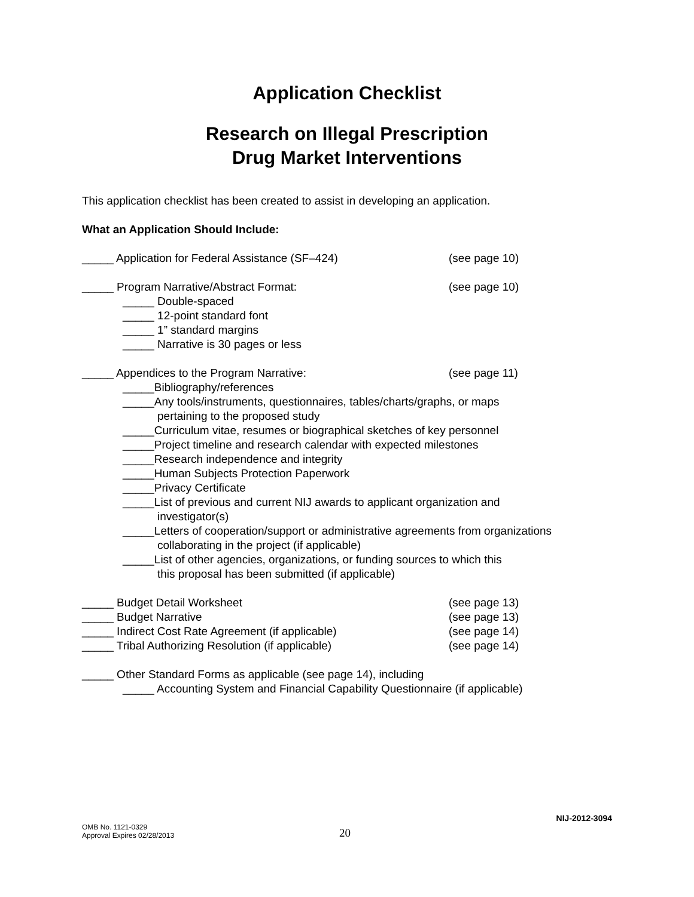Application Checklist
Research on Illegal Prescription
Drug Market Interventions
This application checklist has been created to assist in developing an application.
What an Application Should Include:
_____ Application for Federal Assistance (SF–424) (see page 10)
_____ Program Narrative/Abstract Format: (see page 10)
_____ Double-spaced
_____ 12-point standard font
_____ 1” standard margins
_____ Narrative is 30 pages or less
_____ Appendices to the Program Narrative: (see page 11)
_____Bibliography/references
_____Any tools/instruments, questionnaires, tables/charts/graphs, or maps
pertaining to the proposed study
_____Curriculum vitae, resumes or biographical sketches of key personnel
_____Project timeline and research calendar with expected milestones
_____Research independence and integrity
_____Human Subjects Protection Paperwork
_____Privacy Certificate
_____List of previous and current NIJ awards to applicant organization and
investigator(s)
_____Letters of cooperation/support or administrative agreements from organizations
collaborating in the project (if applicable)
_____List of other agencies, organizations, or funding sources to which this
this proposal has been submitted (if applicable)
_____ Budget Detail Worksheet (see page 13)
_____ Budget Narrative (see page 13)
_____ Indirect Cost Rate Agreement (if applicable) (see page 14)
_____ Tribal Authorizing Resolution (if applicable) (see page 14)
_____ Other Standard Forms as applicable (see page 14), including
_____ Accounting System and Financial Capability Questionnaire (if applicable)
NIJ-2012-3094
OMB No. 1121-0329
Approval Expires 02/28/2013
20